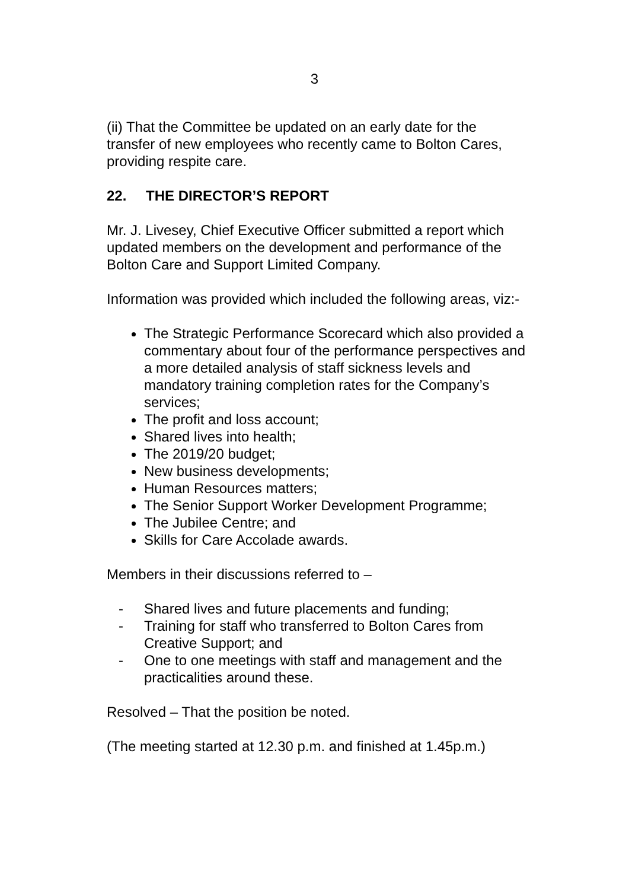3
(ii) That the Committee be updated on an early date for the transfer of new employees who recently came to Bolton Cares, providing respite care.
22. THE DIRECTOR’S REPORT
Mr. J. Livesey, Chief Executive Officer submitted a report which updated members on the development and performance of the Bolton Care and Support Limited Company.
Information was provided which included the following areas, viz:-
The Strategic Performance Scorecard which also provided a commentary about four of the performance perspectives and a more detailed analysis of staff sickness levels and mandatory training completion rates for the Company’s services;
The profit and loss account;
Shared lives into health;
The 2019/20 budget;
New business developments;
Human Resources matters;
The Senior Support Worker Development Programme;
The Jubilee Centre; and
Skills for Care Accolade awards.
Members in their discussions referred to –
- Shared lives and future placements and funding;
- Training for staff who transferred to Bolton Cares from Creative Support; and
- One to one meetings with staff and management and the practicalities around these.
Resolved – That the position be noted.
(The meeting started at 12.30 p.m. and finished at 1.45p.m.)